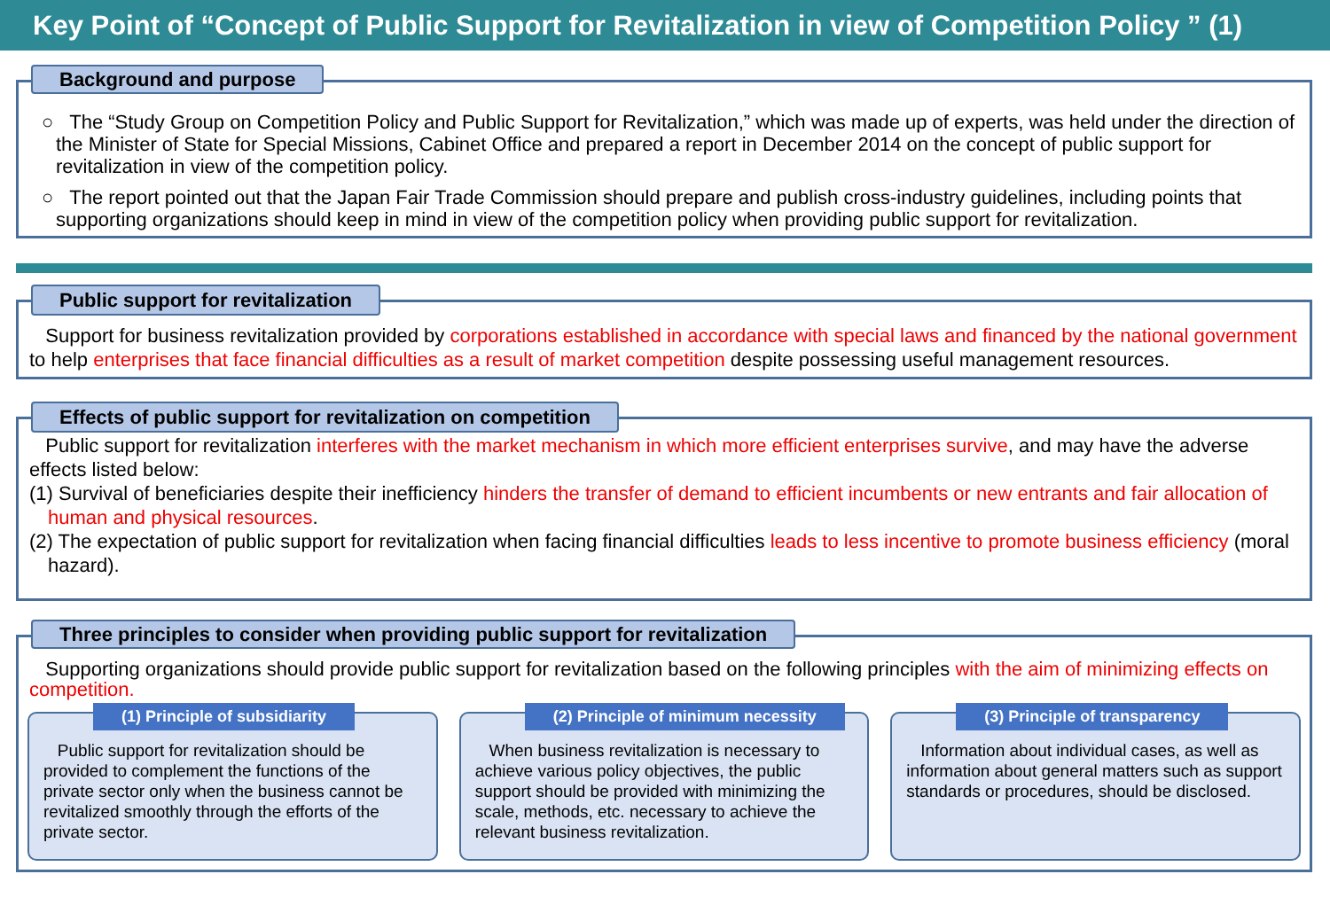Key Point of “Concept of Public Support for Revitalization in view of Competition Policy ” (1)
Background and purpose
○ The “Study Group on Competition Policy and Public Support for Revitalization,” which was made up of experts, was held under the direction of the Minister of State for Special Missions, Cabinet Office and prepared a report in December 2014 on the concept of public support for revitalization in view of the competition policy.
○ The report pointed out that the Japan Fair Trade Commission should prepare and publish cross-industry guidelines, including points that supporting organizations should keep in mind in view of the competition policy when providing public support for revitalization.
Public support for revitalization
Support for business revitalization provided by corporations established in accordance with special laws and financed by the national government to help enterprises that face financial difficulties as a result of market competition despite possessing useful management resources.
Effects of public support for revitalization on competition
Public support for revitalization interferes with the market mechanism in which more efficient enterprises survive, and may have the adverse effects listed below:
(1) Survival of beneficiaries despite their inefficiency hinders the transfer of demand to efficient incumbents or new entrants and fair allocation of human and physical resources.
(2) The expectation of public support for revitalization when facing financial difficulties leads to less incentive to promote business efficiency (moral hazard).
Three principles to consider when providing public support for revitalization
Supporting organizations should provide public support for revitalization based on the following principles with the aim of minimizing effects on competition.
(1) Principle of subsidiarity
Public support for revitalization should be provided to complement the functions of the private sector only when the business cannot be revitalized smoothly through the efforts of the private sector.
(2) Principle of minimum necessity
When business revitalization is necessary to achieve various policy objectives, the public support should be provided with minimizing the scale, methods, etc. necessary to achieve the relevant business revitalization.
(3) Principle of transparency
Information about individual cases, as well as information about general matters such as support standards or procedures, should be disclosed.